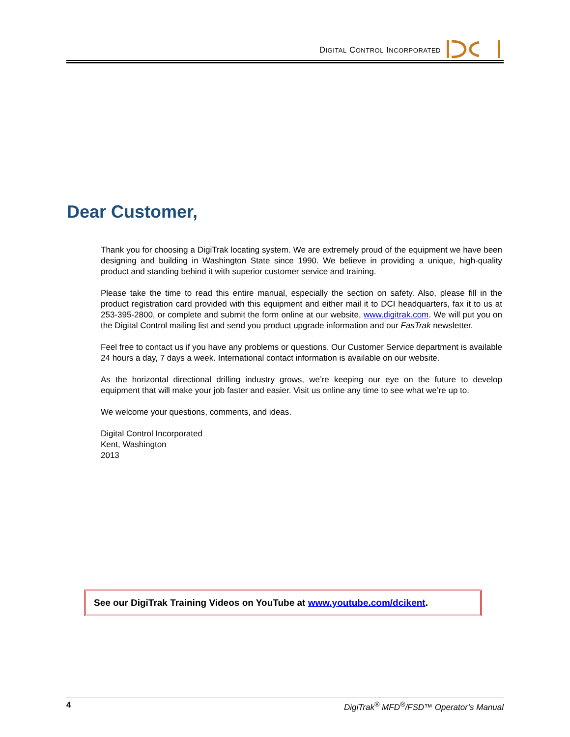DIGITAL CONTROL INCORPORATED
Dear Customer,
Thank you for choosing a DigiTrak locating system. We are extremely proud of the equipment we have been designing and building in Washington State since 1990. We believe in providing a unique, high-quality product and standing behind it with superior customer service and training.
Please take the time to read this entire manual, especially the section on safety. Also, please fill in the product registration card provided with this equipment and either mail it to DCI headquarters, fax it to us at 253-395-2800, or complete and submit the form online at our website, www.digitrak.com. We will put you on the Digital Control mailing list and send you product upgrade information and our FasTrak newsletter.
Feel free to contact us if you have any problems or questions. Our Customer Service department is available 24 hours a day, 7 days a week. International contact information is available on our website.
As the horizontal directional drilling industry grows, we’re keeping our eye on the future to develop equipment that will make your job faster and easier. Visit us online any time to see what we’re up to.
We welcome your questions, comments, and ideas.
Digital Control Incorporated
Kent, Washington
2013
See our DigiTrak Training Videos on YouTube at www.youtube.com/dcikent.
4 DigiTrak<sup>®</sup> MFD<sup>®</sup>/FSD™ Operator’s Manual